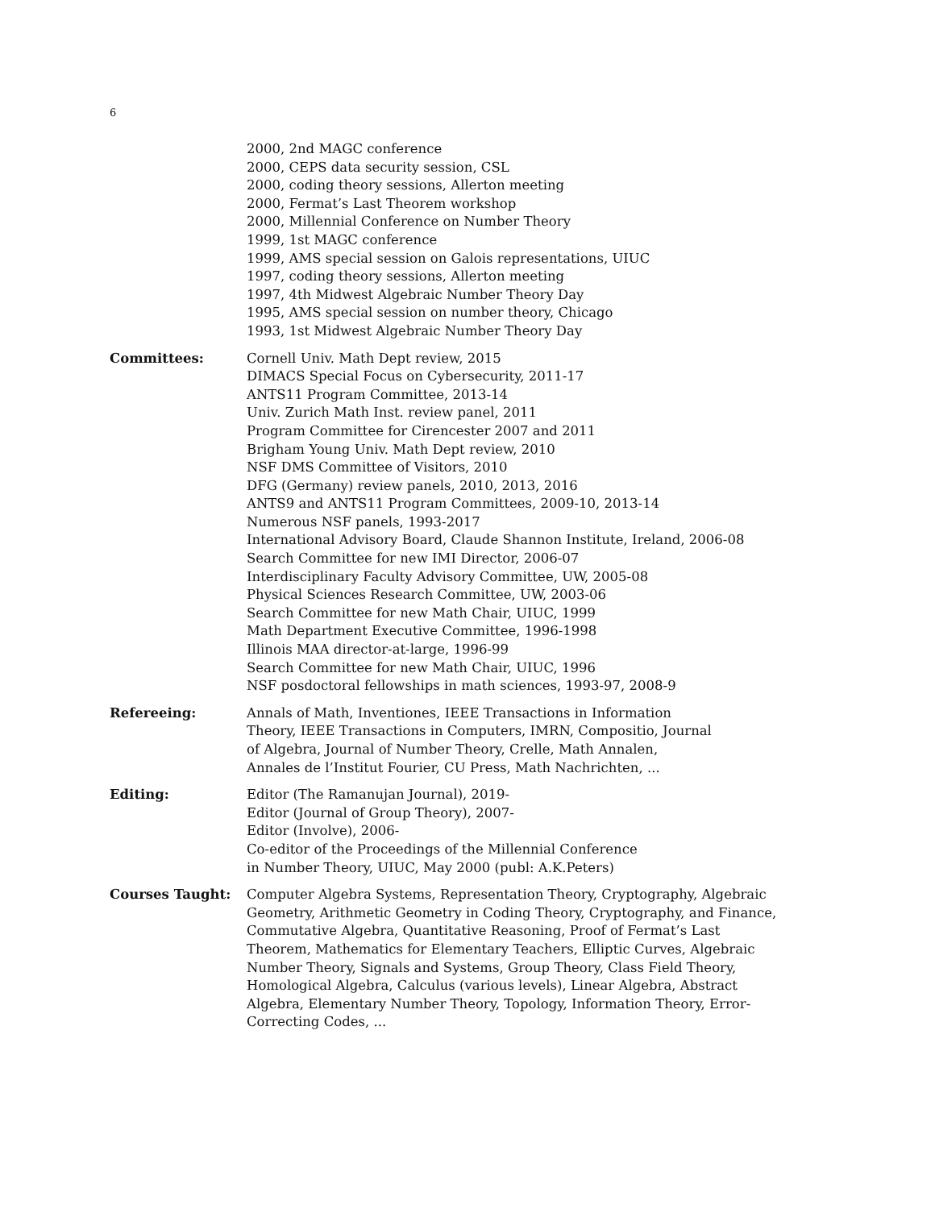6
2000, 2nd MAGC conference
2000, CEPS data security session, CSL
2000, coding theory sessions, Allerton meeting
2000, Fermat’s Last Theorem workshop
2000, Millennial Conference on Number Theory
1999, 1st MAGC conference
1999, AMS special session on Galois representations, UIUC
1997, coding theory sessions, Allerton meeting
1997, 4th Midwest Algebraic Number Theory Day
1995, AMS special session on number theory, Chicago
1993, 1st Midwest Algebraic Number Theory Day
Committees: Cornell Univ. Math Dept review, 2015
DIMACS Special Focus on Cybersecurity, 2011-17
ANTS11 Program Committee, 2013-14
Univ. Zurich Math Inst. review panel, 2011
Program Committee for Cirencester 2007 and 2011
Brigham Young Univ. Math Dept review, 2010
NSF DMS Committee of Visitors, 2010
DFG (Germany) review panels, 2010, 2013, 2016
ANTS9 and ANTS11 Program Committees, 2009-10, 2013-14
Numerous NSF panels, 1993-2017
International Advisory Board, Claude Shannon Institute, Ireland, 2006-08
Search Committee for new IMI Director, 2006-07
Interdisciplinary Faculty Advisory Committee, UW, 2005-08
Physical Sciences Research Committee, UW, 2003-06
Search Committee for new Math Chair, UIUC, 1999
Math Department Executive Committee, 1996-1998
Illinois MAA director-at-large, 1996-99
Search Committee for new Math Chair, UIUC, 1996
NSF posdoctoral fellowships in math sciences, 1993-97, 2008-9
Refereeing: Annals of Math, Inventiones, IEEE Transactions in Information
Theory, IEEE Transactions in Computers, IMRN, Compositio, Journal
of Algebra, Journal of Number Theory, Crelle, Math Annalen,
Annales de l’Institut Fourier, CU Press, Math Nachrichten, ...
Editing: Editor (The Ramanujan Journal), 2019-
Editor (Journal of Group Theory), 2007-
Editor (Involve), 2006-
Co-editor of the Proceedings of the Millennial Conference
in Number Theory, UIUC, May 2000 (publ: A.K.Peters)
Courses Taught: Computer Algebra Systems, Representation Theory, Cryptography, Algebraic Geometry, Arithmetic Geometry in Coding Theory, Cryptography, and Finance, Commutative Algebra, Quantitative Reasoning, Proof of Fermat’s Last Theorem, Mathematics for Elementary Teachers, Elliptic Curves, Algebraic Number Theory, Signals and Systems, Group Theory, Class Field Theory, Homological Algebra, Calculus (various levels), Linear Algebra, Abstract Algebra, Elementary Number Theory, Topology, Information Theory, Error-Correcting Codes, ...